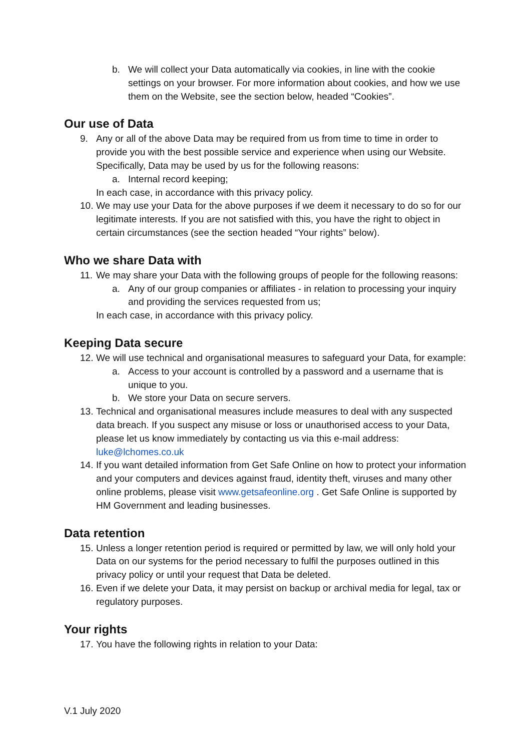b. We will collect your Data automatically via cookies, in line with the cookie settings on your browser. For more information about cookies, and how we use them on the Website, see the section below, headed “Cookies”.
Our use of Data
9. Any or all of the above Data may be required from us from time to time in order to provide you with the best possible service and experience when using our Website. Specifically, Data may be used by us for the following reasons:
a. Internal record keeping;
In each case, in accordance with this privacy policy.
10. We may use your Data for the above purposes if we deem it necessary to do so for our legitimate interests. If you are not satisfied with this, you have the right to object in certain circumstances (see the section headed “Your rights” below).
Who we share Data with
11. We may share your Data with the following groups of people for the following reasons:
a. Any of our group companies or affiliates - in relation to processing your inquiry and providing the services requested from us;
In each case, in accordance with this privacy policy.
Keeping Data secure
12. We will use technical and organisational measures to safeguard your Data, for example:
a. Access to your account is controlled by a password and a username that is unique to you.
b. We store your Data on secure servers.
13. Technical and organisational measures include measures to deal with any suspected data breach. If you suspect any misuse or loss or unauthorised access to your Data, please let us know immediately by contacting us via this e-mail address: luke@lchomes.co.uk
14. If you want detailed information from Get Safe Online on how to protect your information and your computers and devices against fraud, identity theft, viruses and many other online problems, please visit www.getsafeonline.org . Get Safe Online is supported by HM Government and leading businesses.
Data retention
15. Unless a longer retention period is required or permitted by law, we will only hold your Data on our systems for the period necessary to fulfil the purposes outlined in this privacy policy or until your request that Data be deleted.
16. Even if we delete your Data, it may persist on backup or archival media for legal, tax or regulatory purposes.
Your rights
17. You have the following rights in relation to your Data:
V.1 July 2020